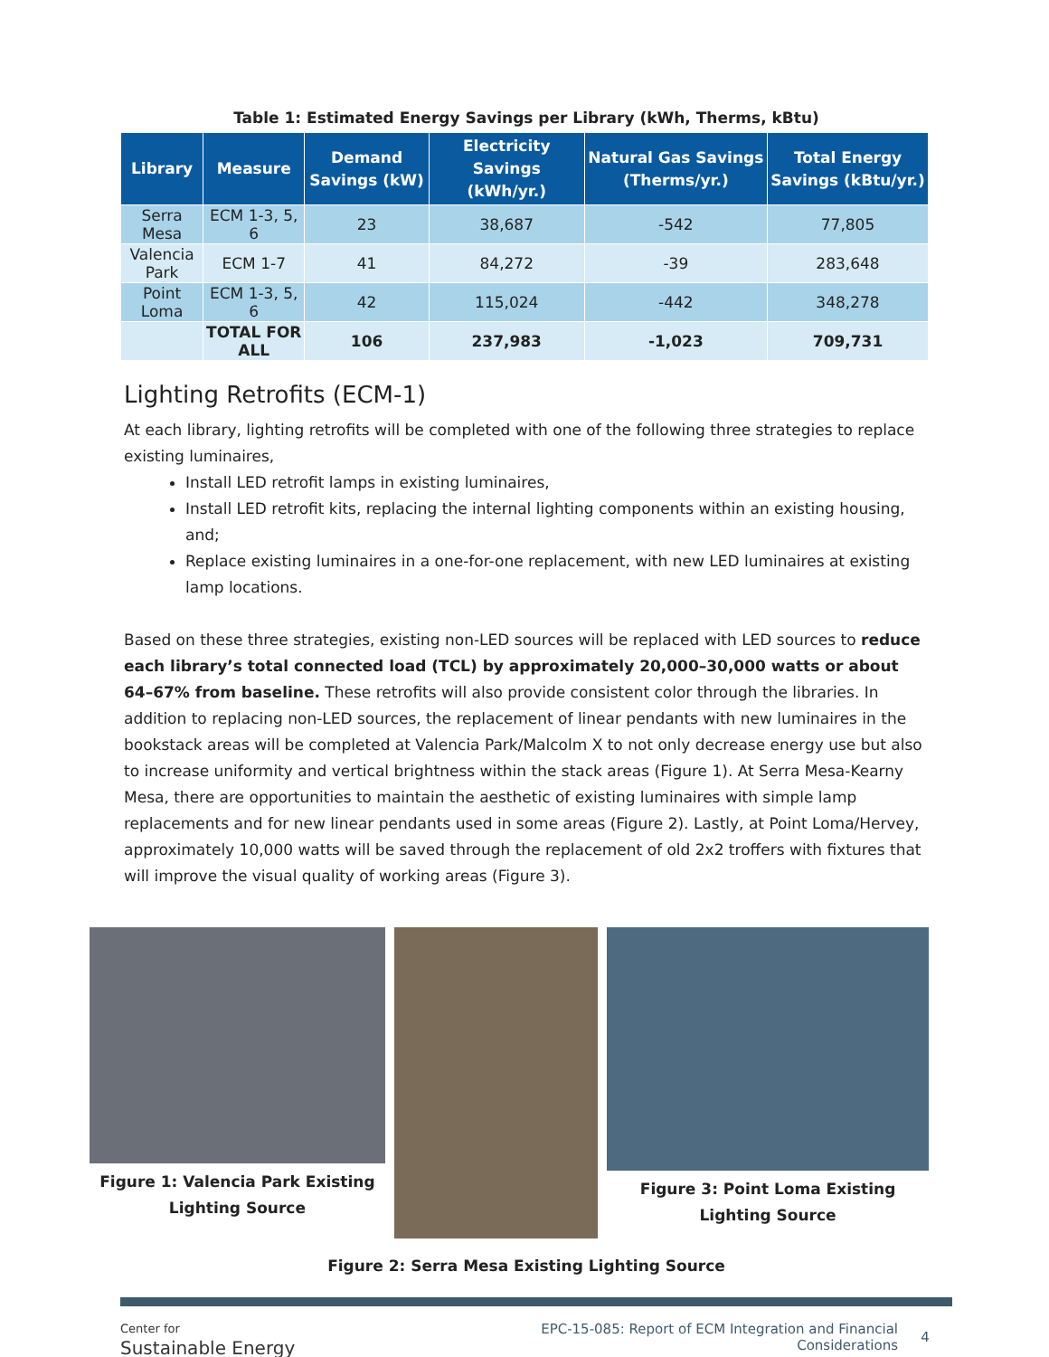Table 1: Estimated Energy Savings per Library (kWh, Therms, kBtu)
| Library | Measure | Demand Savings (kW) | Electricity Savings (kWh/yr.) | Natural Gas Savings (Therms/yr.) | Total Energy Savings (kBtu/yr.) |
| --- | --- | --- | --- | --- | --- |
| Serra Mesa | ECM 1-3, 5, 6 | 23 | 38,687 | -542 | 77,805 |
| Valencia Park | ECM 1-7 | 41 | 84,272 | -39 | 283,648 |
| Point Loma | ECM 1-3, 5, 6 | 42 | 115,024 | -442 | 348,278 |
| | TOTAL FOR ALL | 106 | 237,983 | -1,023 | 709,731 |
Lighting Retrofits (ECM-1)
At each library, lighting retrofits will be completed with one of the following three strategies to replace existing luminaires,
Install LED retrofit lamps in existing luminaires,
Install LED retrofit kits, replacing the internal lighting components within an existing housing, and;
Replace existing luminaires in a one-for-one replacement, with new LED luminaires at existing lamp locations.
Based on these three strategies, existing non-LED sources will be replaced with LED sources to reduce each library’s total connected load (TCL) by approximately 20,000–30,000 watts or about 64–67% from baseline. These retrofits will also provide consistent color through the libraries. In addition to replacing non-LED sources, the replacement of linear pendants with new luminaires in the bookstack areas will be completed at Valencia Park/Malcolm X to not only decrease energy use but also to increase uniformity and vertical brightness within the stack areas (Figure 1). At Serra Mesa-Kearny Mesa, there are opportunities to maintain the aesthetic of existing luminaires with simple lamp replacements and for new linear pendants used in some areas (Figure 2). Lastly, at Point Loma/Hervey, approximately 10,000 watts will be saved through the replacement of old 2x2 troffers with fixtures that will improve the visual quality of working areas (Figure 3).
Figure 1: Valencia Park Existing Lighting Source
Figure 3: Point Loma Existing Lighting Source
Figure 2: Serra Mesa Existing Lighting Source
Center for
Sustainable Energy
EPC-15-085: Report of ECM Integration and Financial Considerations
4